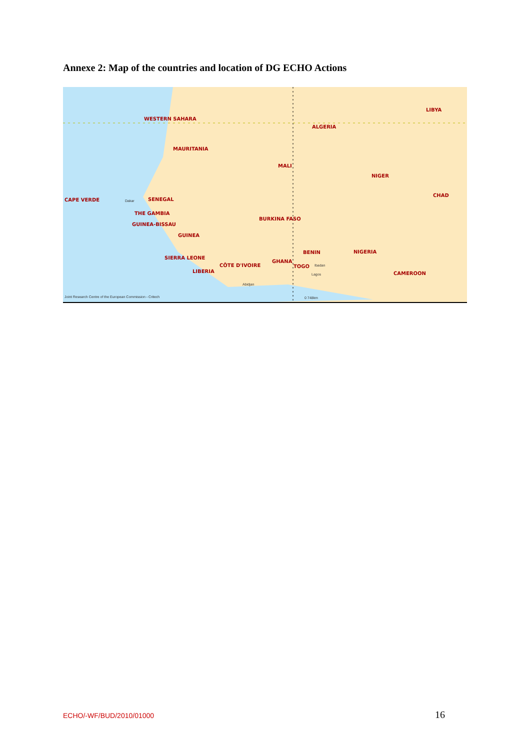Annexe 2: Map of the countries and location of DG ECHO Actions
WESTERN SAHARA
LIBYA
ALGERIA
MAURITANIA
MALI
NIGER
CAPE VERDE Dakar SENEGAL
CHAD
THE GAMBIA
BURKINA FASO
GUINEA-BISSAU
GUINEA
BENIN NIGERIA
SIERRA LEONE
GHANA
CÔTE D'IVOIRE TOGO Ibadan
LIBERIA CAMEROON Lagos
Abidjan
Joint Research Centre of the European Commission - Critech 0 748km
ECHO/-WF/BUD/2010/01000 16